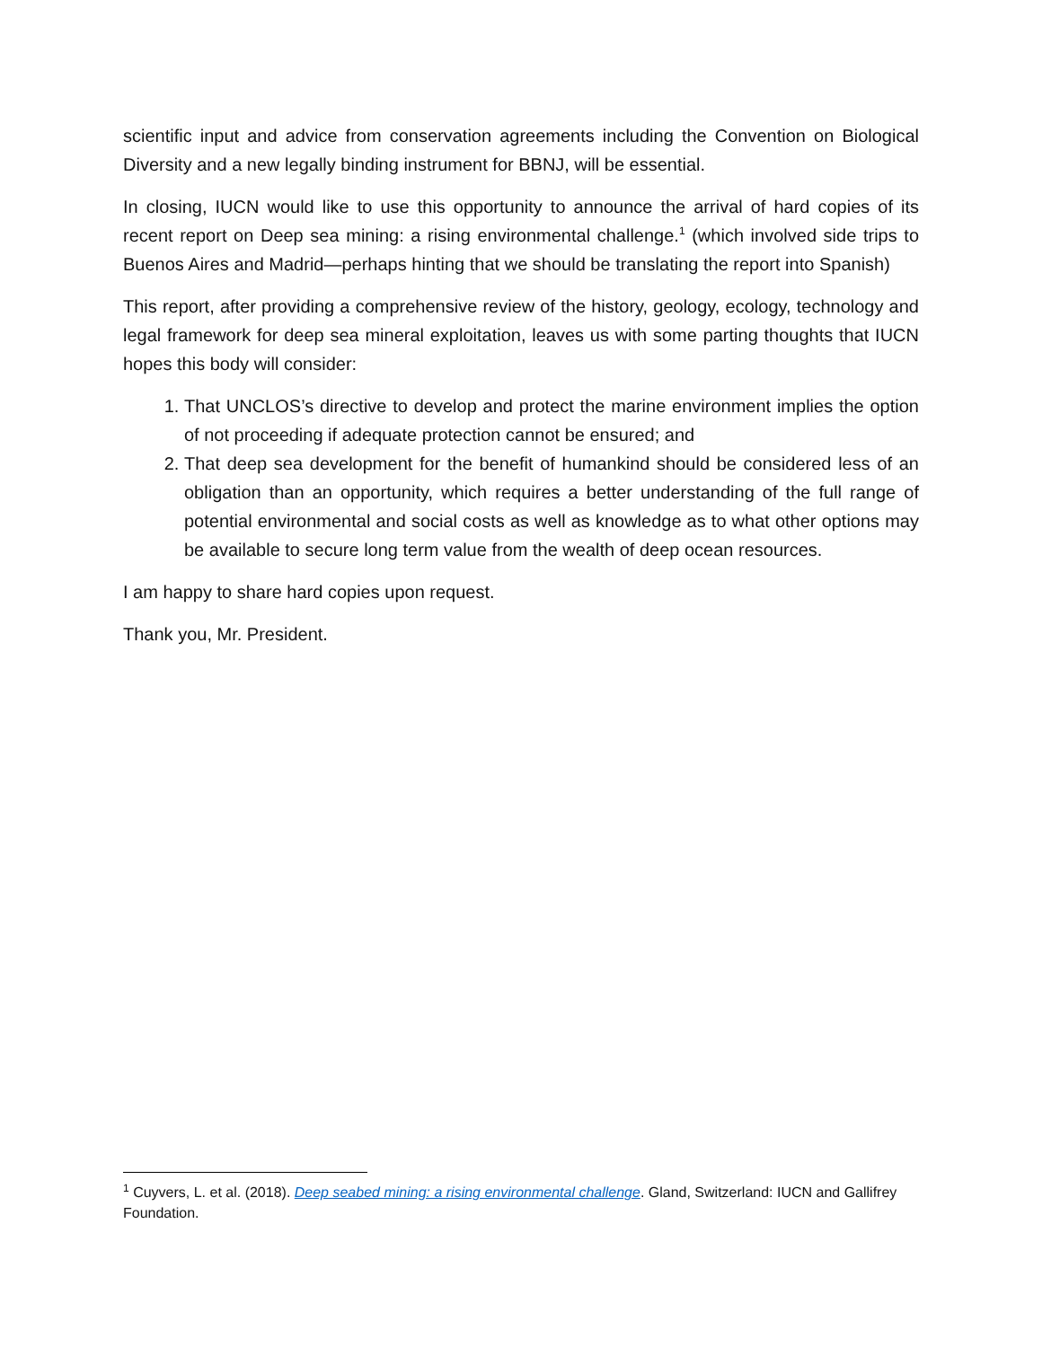scientific input and advice from conservation agreements including the Convention on Biological Diversity and a new legally binding instrument for BBNJ, will be essential.
In closing, IUCN would like to use this opportunity to announce the arrival of hard copies of its recent report on Deep sea mining: a rising environmental challenge.<sup>1</sup> (which involved side trips to Buenos Aires and Madrid—perhaps hinting that we should be translating the report into Spanish)
This report, after providing a comprehensive review of the history, geology, ecology, technology and legal framework for deep sea mineral exploitation, leaves us with some parting thoughts that IUCN hopes this body will consider:
1. That UNCLOS’s directive to develop and protect the marine environment implies the option of not proceeding if adequate protection cannot be ensured; and
2. That deep sea development for the benefit of humankind should be considered less of an obligation than an opportunity, which requires a better understanding of the full range of potential environmental and social costs as well as knowledge as to what other options may be available to secure long term value from the wealth of deep ocean resources.
I am happy to share hard copies upon request.
Thank you, Mr. President.
<sup>1</sup> Cuyvers, L. et al. (2018). Deep seabed mining: a rising environmental challenge. Gland, Switzerland: IUCN and Gallifrey Foundation.